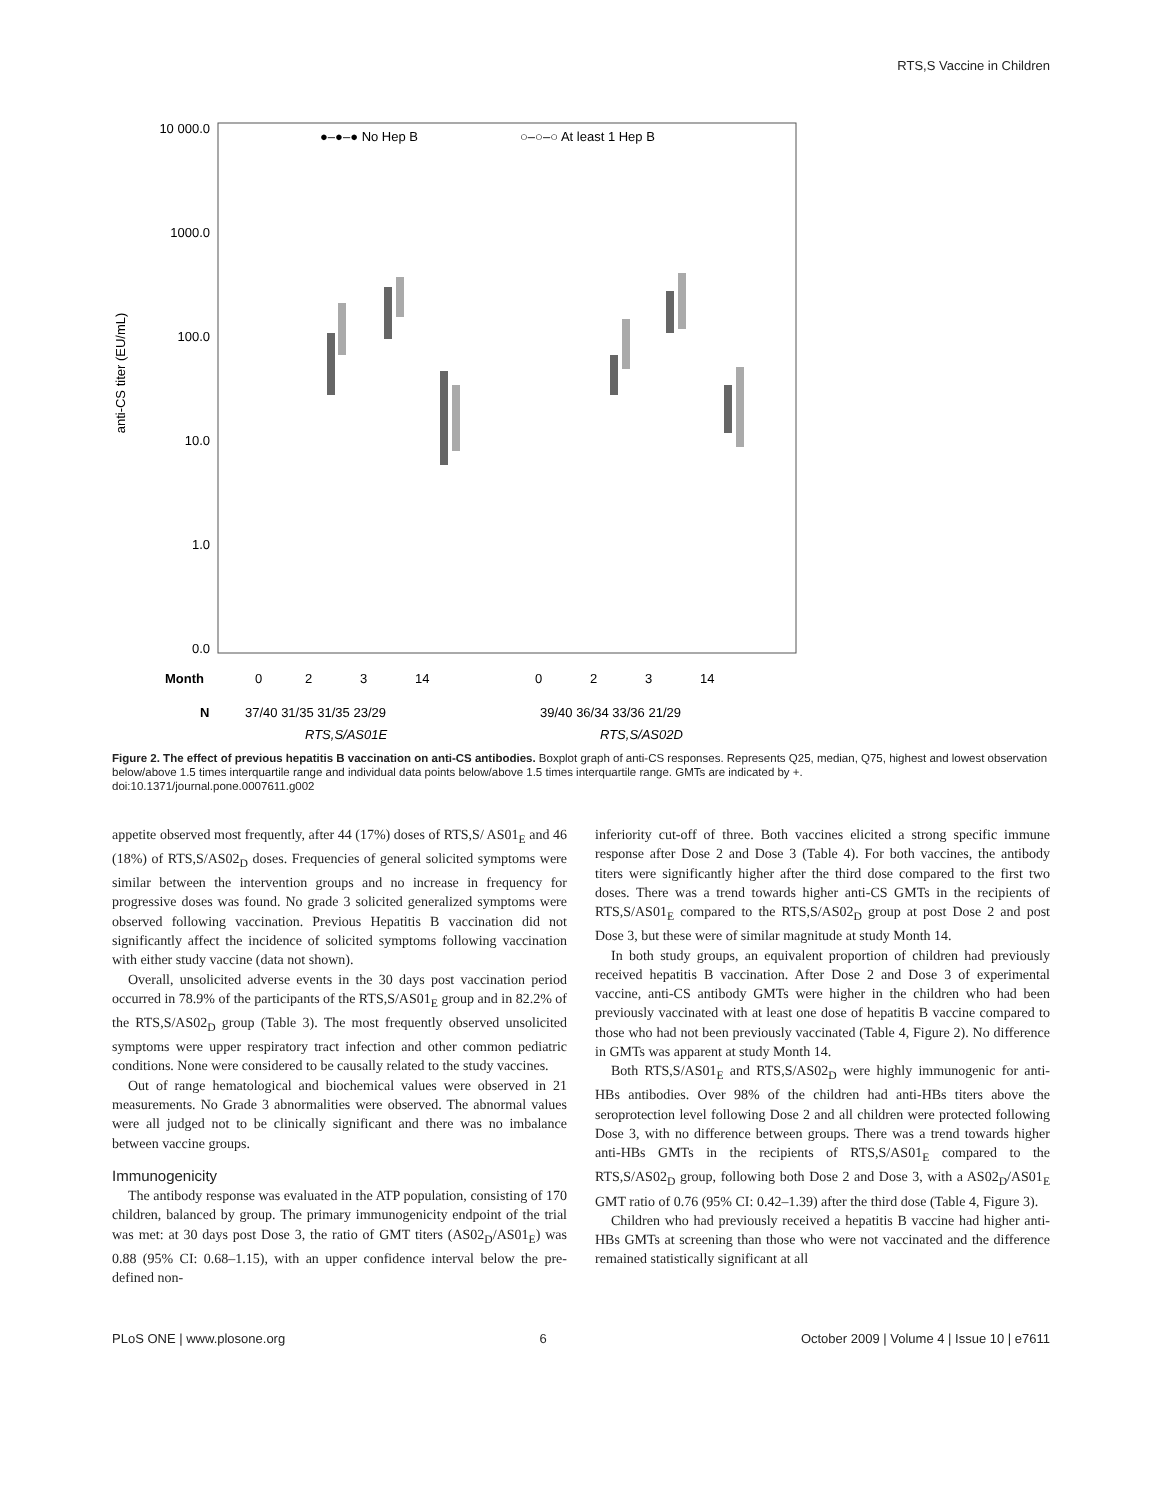RTS,S Vaccine in Children
10 000.0
1000.0
100.0
10.0
1.0
0.0
anti-CS titer (EU/mL)
●–●–● No Hep B
○–○–○ At least 1 Hep B
Month
N
0
2
3
14
0
2
3
14
37/40 31/35 31/35 23/29
39/40 36/34 33/36 21/29
RTS,S/AS01E
RTS,S/AS02D
Figure 2. The effect of previous hepatitis B vaccination on anti-CS antibodies. Boxplot graph of anti-CS responses. Represents Q25, median, Q75, highest and lowest observation below/above 1.5 times interquartile range and individual data points below/above 1.5 times interquartile range. GMTs are indicated by +.
doi:10.1371/journal.pone.0007611.g002
appetite observed most frequently, after 44 (17%) doses of RTS,S/ AS01<sub>E</sub> and 46 (18%) of RTS,S/AS02<sub>D</sub> doses. Frequencies of general solicited symptoms were similar between the intervention groups and no increase in frequency for progressive doses was found. No grade 3 solicited generalized symptoms were observed following vaccination. Previous Hepatitis B vaccination did not significantly affect the incidence of solicited symptoms following vaccination with either study vaccine (data not shown).
Overall, unsolicited adverse events in the 30 days post vaccination period occurred in 78.9% of the participants of the RTS,S/AS01<sub>E</sub> group and in 82.2% of the RTS,S/AS02<sub>D</sub> group (Table 3). The most frequently observed unsolicited symptoms were upper respiratory tract infection and other common pediatric conditions. None were considered to be causally related to the study vaccines.
Out of range hematological and biochemical values were observed in 21 measurements. No Grade 3 abnormalities were observed. The abnormal values were all judged not to be clinically significant and there was no imbalance between vaccine groups.
Immunogenicity
The antibody response was evaluated in the ATP population, consisting of 170 children, balanced by group. The primary immunogenicity endpoint of the trial was met: at 30 days post Dose 3, the ratio of GMT titers (AS02<sub>D</sub>/AS01<sub>E</sub>) was 0.88 (95% CI: 0.68–1.15), with an upper confidence interval below the pre-defined non-
inferiority cut-off of three. Both vaccines elicited a strong specific immune response after Dose 2 and Dose 3 (Table 4). For both vaccines, the antibody titers were significantly higher after the third dose compared to the first two doses. There was a trend towards higher anti-CS GMTs in the recipients of RTS,S/AS01<sub>E</sub> compared to the RTS,S/AS02<sub>D</sub> group at post Dose 2 and post Dose 3, but these were of similar magnitude at study Month 14.
In both study groups, an equivalent proportion of children had previously received hepatitis B vaccination. After Dose 2 and Dose 3 of experimental vaccine, anti-CS antibody GMTs were higher in the children who had been previously vaccinated with at least one dose of hepatitis B vaccine compared to those who had not been previously vaccinated (Table 4, Figure 2). No difference in GMTs was apparent at study Month 14.
Both RTS,S/AS01<sub>E</sub> and RTS,S/AS02<sub>D</sub> were highly immunogenic for anti-HBs antibodies. Over 98% of the children had anti-HBs titers above the seroprotection level following Dose 2 and all children were protected following Dose 3, with no difference between groups. There was a trend towards higher anti-HBs GMTs in the recipients of RTS,S/AS01<sub>E</sub> compared to the RTS,S/AS02<sub>D</sub> group, following both Dose 2 and Dose 3, with a AS02<sub>D</sub>/AS01<sub>E</sub> GMT ratio of 0.76 (95% CI: 0.42–1.39) after the third dose (Table 4, Figure 3).
Children who had previously received a hepatitis B vaccine had higher anti-HBs GMTs at screening than those who were not vaccinated and the difference remained statistically significant at all
PLoS ONE | www.plosone.org 6 October 2009 | Volume 4 | Issue 10 | e7611